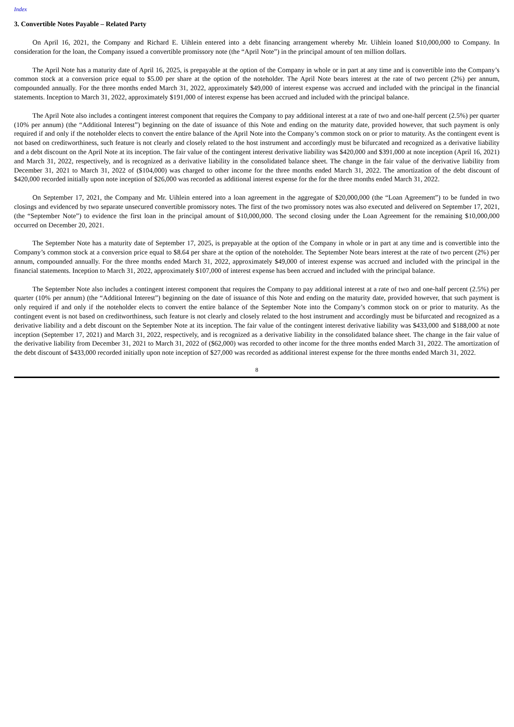Index
3. Convertible Notes Payable – Related Party
On April 16, 2021, the Company and Richard E. Uihlein entered into a debt financing arrangement whereby Mr. Uihlein loaned $10,000,000 to Company. In consideration for the loan, the Company issued a convertible promissory note (the “April Note”) in the principal amount of ten million dollars.
The April Note has a maturity date of April 16, 2025, is prepayable at the option of the Company in whole or in part at any time and is convertible into the Company’s common stock at a conversion price equal to $5.00 per share at the option of the noteholder. The April Note bears interest at the rate of two percent (2%) per annum, compounded annually. For the three months ended March 31, 2022, approximately $49,000 of interest expense was accrued and included with the principal in the financial statements. Inception to March 31, 2022, approximately $191,000 of interest expense has been accrued and included with the principal balance.
The April Note also includes a contingent interest component that requires the Company to pay additional interest at a rate of two and one-half percent (2.5%) per quarter (10% per annum) (the “Additional Interest”) beginning on the date of issuance of this Note and ending on the maturity date, provided however, that such payment is only required if and only if the noteholder elects to convert the entire balance of the April Note into the Company’s common stock on or prior to maturity. As the contingent event is not based on creditworthiness, such feature is not clearly and closely related to the host instrument and accordingly must be bifurcated and recognized as a derivative liability and a debt discount on the April Note at its inception. The fair value of the contingent interest derivative liability was $420,000 and $391,000 at note inception (April 16, 2021) and March 31, 2022, respectively, and is recognized as a derivative liability in the consolidated balance sheet. The change in the fair value of the derivative liability from December 31, 2021 to March 31, 2022 of ($104,000) was charged to other income for the three months ended March 31, 2022. The amortization of the debt discount of $420,000 recorded initially upon note inception of $26,000 was recorded as additional interest expense for the for the three months ended March 31, 2022.
On September 17, 2021, the Company and Mr. Uihlein entered into a loan agreement in the aggregate of $20,000,000 (the “Loan Agreement”) to be funded in two closings and evidenced by two separate unsecured convertible promissory notes. The first of the two promissory notes was also executed and delivered on September 17, 2021, (the “September Note”) to evidence the first loan in the principal amount of $10,000,000. The second closing under the Loan Agreement for the remaining $10,000,000 occurred on December 20, 2021.
The September Note has a maturity date of September 17, 2025, is prepayable at the option of the Company in whole or in part at any time and is convertible into the Company’s common stock at a conversion price equal to $8.64 per share at the option of the noteholder. The September Note bears interest at the rate of two percent (2%) per annum, compounded annually. For the three months ended March 31, 2022, approximately $49,000 of interest expense was accrued and included with the principal in the financial statements. Inception to March 31, 2022, approximately $107,000 of interest expense has been accrued and included with the principal balance.
The September Note also includes a contingent interest component that requires the Company to pay additional interest at a rate of two and one-half percent (2.5%) per quarter (10% per annum) (the “Additional Interest”) beginning on the date of issuance of this Note and ending on the maturity date, provided however, that such payment is only required if and only if the noteholder elects to convert the entire balance of the September Note into the Company’s common stock on or prior to maturity. As the contingent event is not based on creditworthiness, such feature is not clearly and closely related to the host instrument and accordingly must be bifurcated and recognized as a derivative liability and a debt discount on the September Note at its inception. The fair value of the contingent interest derivative liability was $433,000 and $188,000 at note inception (September 17, 2021) and March 31, 2022, respectively, and is recognized as a derivative liability in the consolidated balance sheet. The change in the fair value of the derivative liability from December 31, 2021 to March 31, 2022 of ($62,000) was recorded to other income for the three months ended March 31, 2022. The amortization of the debt discount of $433,000 recorded initially upon note inception of $27,000 was recorded as additional interest expense for the three months ended March 31, 2022.
8